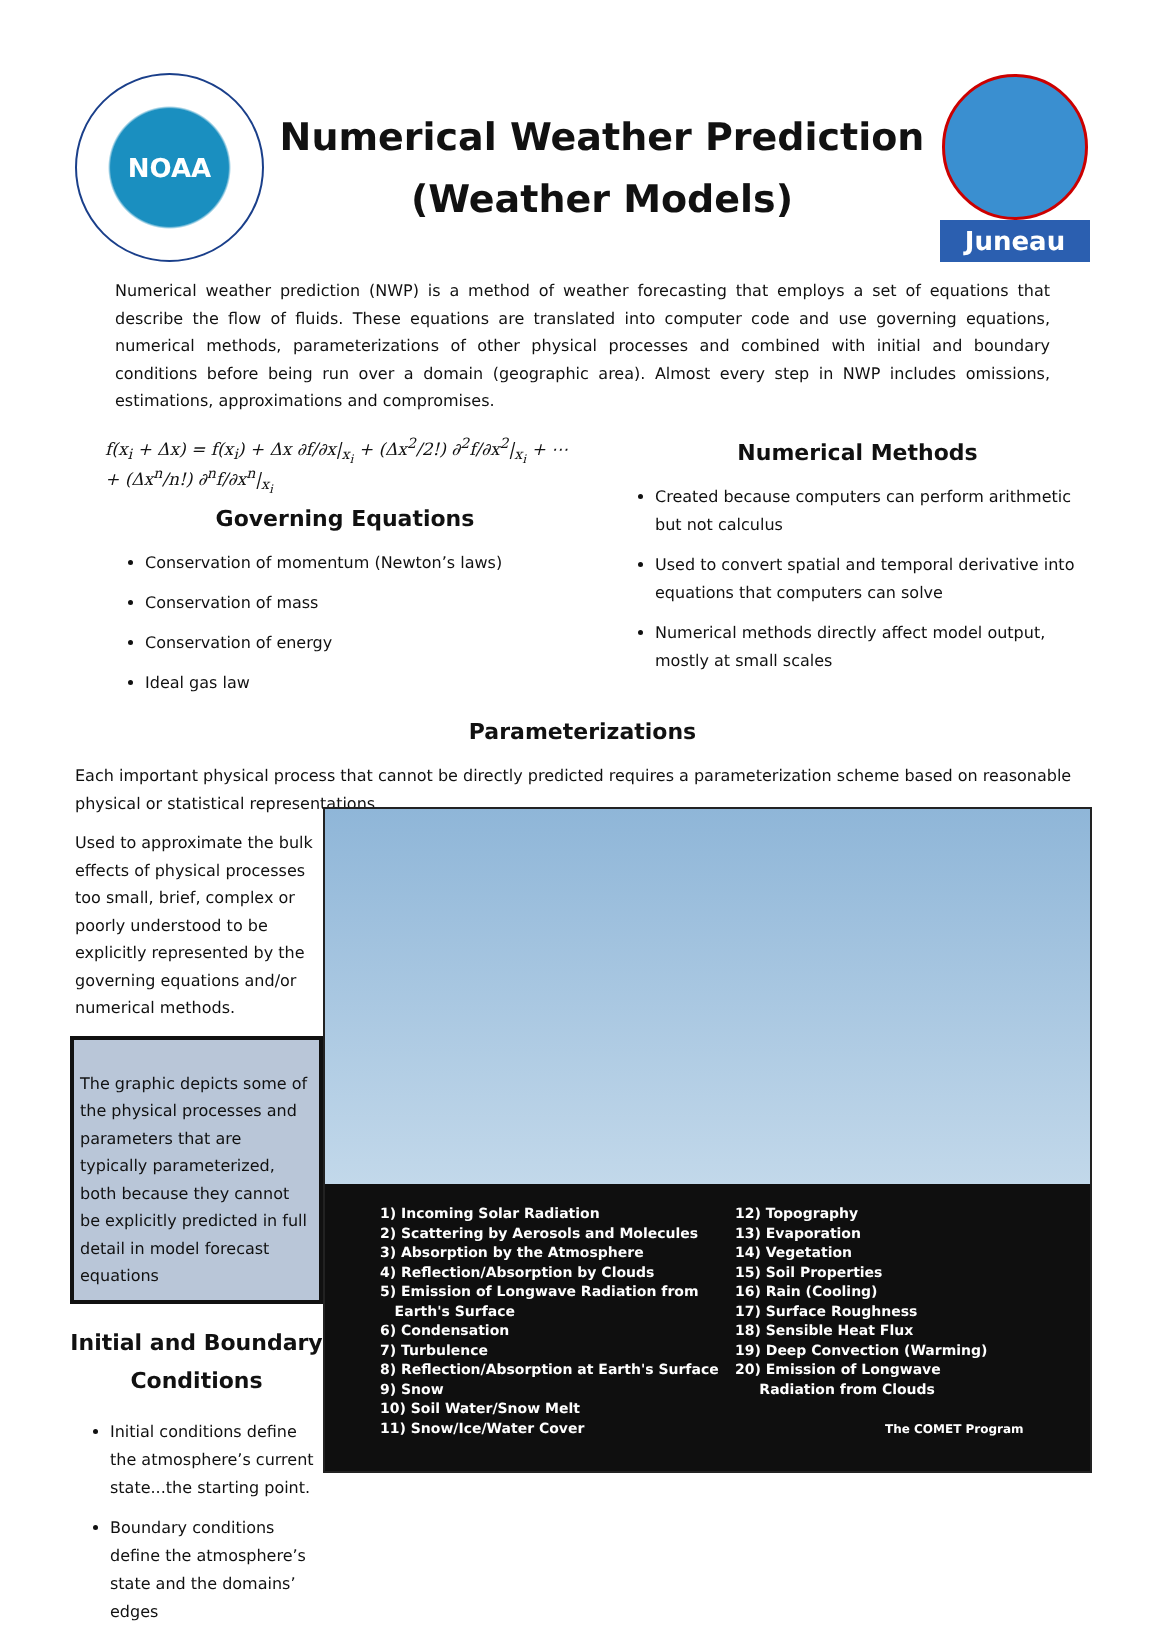NOAA
Numerical Weather Prediction
(Weather Models)
Juneau
Numerical weather prediction (NWP) is a method of weather forecasting that employs a set of equations that describe the flow of fluids. These equations are translated into computer code and use governing equations, numerical methods, parameterizations of other physical processes and combined with initial and boundary conditions before being run over a domain (geographic area). Almost every step in NWP includes omissions, estimations, approximations and compromises.
f(x<sub>i</sub> + Δx) = f(x<sub>i</sub>) + Δx ∂f/∂x|<sub>x<sub>i</sub></sub> + (Δx<sup>2</sup>/2!) ∂<sup>2</sup>f/∂x<sup>2</sup>|<sub>x<sub>i</sub></sub> + ⋯ + (Δx<sup>n</sup>/n!) ∂<sup>n</sup>f/∂x<sup>n</sup>|<sub>x<sub>i</sub></sub>
Governing Equations
Conservation of momentum (Newton’s laws)
Conservation of mass
Conservation of energy
Ideal gas law
Numerical Methods
Created because computers can perform arithmetic but not calculus
Used to convert spatial and temporal derivative into equations that computers can solve
Numerical methods directly affect model output, mostly at small scales
Parameterizations
Each important physical process that cannot be directly predicted requires a parameterization scheme based on reasonable physical or statistical representations.
Used to approximate the bulk effects of physical processes too small, brief, complex or poorly understood to be explicitly represented by the governing equations and/or numerical methods.
The graphic depicts some of the physical processes and parameters that are typically parameterized, both because they cannot be explicitly predicted in full detail in model forecast equations
Initial and Boundary Conditions
Initial conditions define the atmosphere’s current state...the starting point.
Boundary conditions define the atmosphere’s state and the domains’ edges
1) Incoming Solar Radiation
2) Scattering by Aerosols and Molecules
3) Absorption by the Atmosphere
4) Reflection/Absorption by Clouds
5) Emission of Longwave Radiation from
Earth's Surface
6) Condensation
7) Turbulence
8) Reflection/Absorption at Earth's Surface
9) Snow
10) Soil Water/Snow Melt
11) Snow/Ice/Water Cover
12) Topography
13) Evaporation
14) Vegetation
15) Soil Properties
16) Rain (Cooling)
17) Surface Roughness
18) Sensible Heat Flux
19) Deep Convection (Warming)
20) Emission of Longwave
Radiation from Clouds
The COMET Program